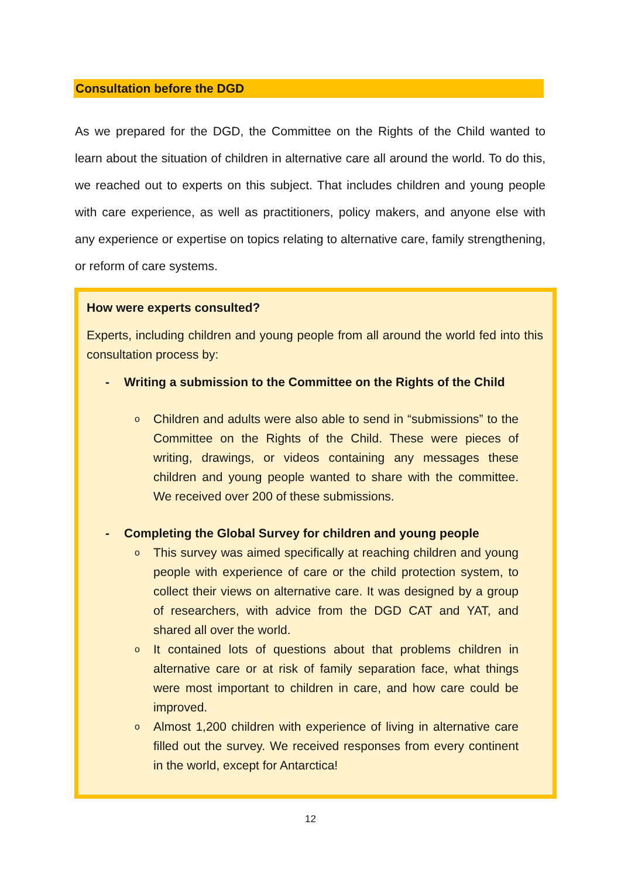Consultation before the DGD
As we prepared for the DGD, the Committee on the Rights of the Child wanted to learn about the situation of children in alternative care all around the world. To do this, we reached out to experts on this subject. That includes children and young people with care experience, as well as practitioners, policy makers, and anyone else with any experience or expertise on topics relating to alternative care, family strengthening, or reform of care systems.
How were experts consulted?
Experts, including children and young people from all around the world fed into this consultation process by:
- Writing a submission to the Committee on the Rights of the Child
o Children and adults were also able to send in “submissions” to the Committee on the Rights of the Child. These were pieces of writing, drawings, or videos containing any messages these children and young people wanted to share with the committee. We received over 200 of these submissions.
- Completing the Global Survey for children and young people
o This survey was aimed specifically at reaching children and young people with experience of care or the child protection system, to collect their views on alternative care. It was designed by a group of researchers, with advice from the DGD CAT and YAT, and shared all over the world.
o It contained lots of questions about that problems children in alternative care or at risk of family separation face, what things were most important to children in care, and how care could be improved.
o Almost 1,200 children with experience of living in alternative care filled out the survey. We received responses from every continent in the world, except for Antarctica!
12